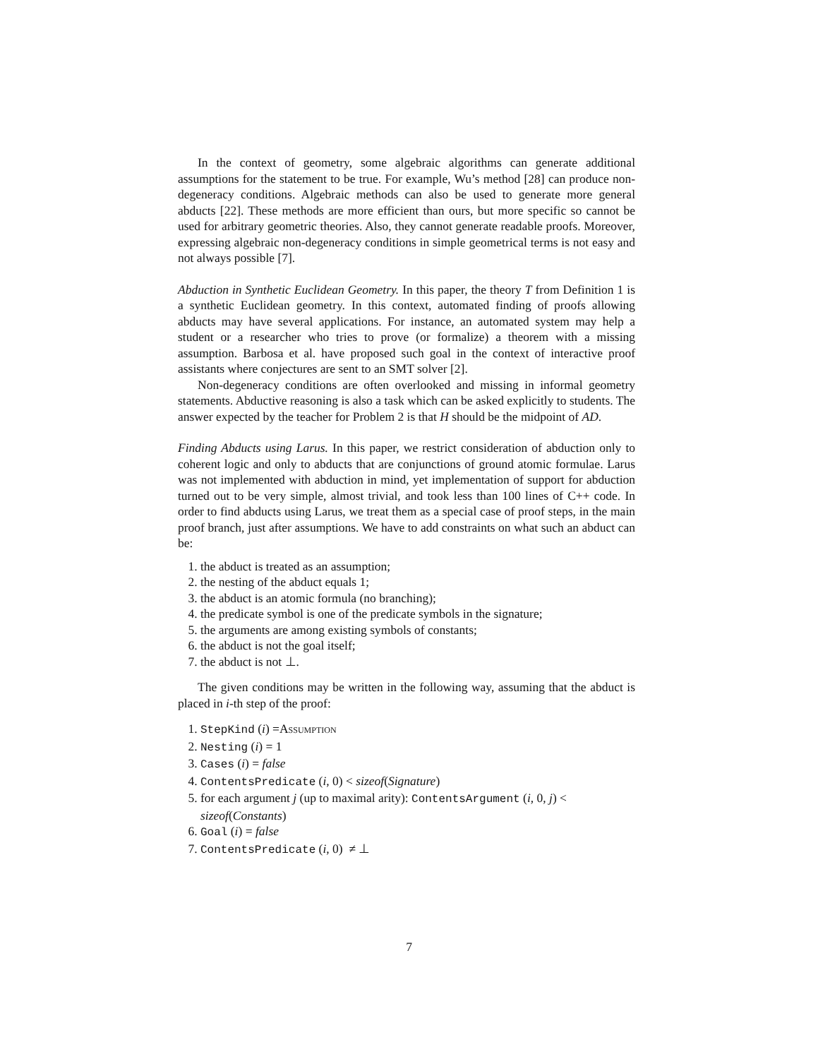In the context of geometry, some algebraic algorithms can generate additional assumptions for the statement to be true. For example, Wu’s method [28] can produce non-degeneracy conditions. Algebraic methods can also be used to generate more general abducts [22]. These methods are more efficient than ours, but more specific so cannot be used for arbitrary geometric theories. Also, they cannot generate readable proofs. Moreover, expressing algebraic non-degeneracy conditions in simple geometrical terms is not easy and not always possible [7].
Abduction in Synthetic Euclidean Geometry. In this paper, the theory T from Definition 1 is a synthetic Euclidean geometry. In this context, automated finding of proofs allowing abducts may have several applications. For instance, an automated system may help a student or a researcher who tries to prove (or formalize) a theorem with a missing assumption. Barbosa et al. have proposed such goal in the context of interactive proof assistants where conjectures are sent to an SMT solver [2].
Non-degeneracy conditions are often overlooked and missing in informal geometry statements. Abductive reasoning is also a task which can be asked explicitly to students. The answer expected by the teacher for Problem 2 is that H should be the midpoint of AD.
Finding Abducts using Larus. In this paper, we restrict consideration of abduction only to coherent logic and only to abducts that are conjunctions of ground atomic formulae. Larus was not implemented with abduction in mind, yet implementation of support for abduction turned out to be very simple, almost trivial, and took less than 100 lines of C++ code. In order to find abducts using Larus, we treat them as a special case of proof steps, in the main proof branch, just after assumptions. We have to add constraints on what such an abduct can be:
1. the abduct is treated as an assumption;
2. the nesting of the abduct equals 1;
3. the abduct is an atomic formula (no branching);
4. the predicate symbol is one of the predicate symbols in the signature;
5. the arguments are among existing symbols of constants;
6. the abduct is not the goal itself;
7. the abduct is not ⊥.
The given conditions may be written in the following way, assuming that the abduct is placed in i-th step of the proof:
1. StepKind (i) =Assumption
2. Nesting (i) = 1
3. Cases (i) = false
4. ContentsPredicate (i, 0) < sizeof(Signature)
5. for each argument j (up to maximal arity): ContentsArgument (i, 0, j) < sizeof(Constants)
6. Goal (i) = false
7. ContentsPredicate (i, 0) ≠ ⊥
7